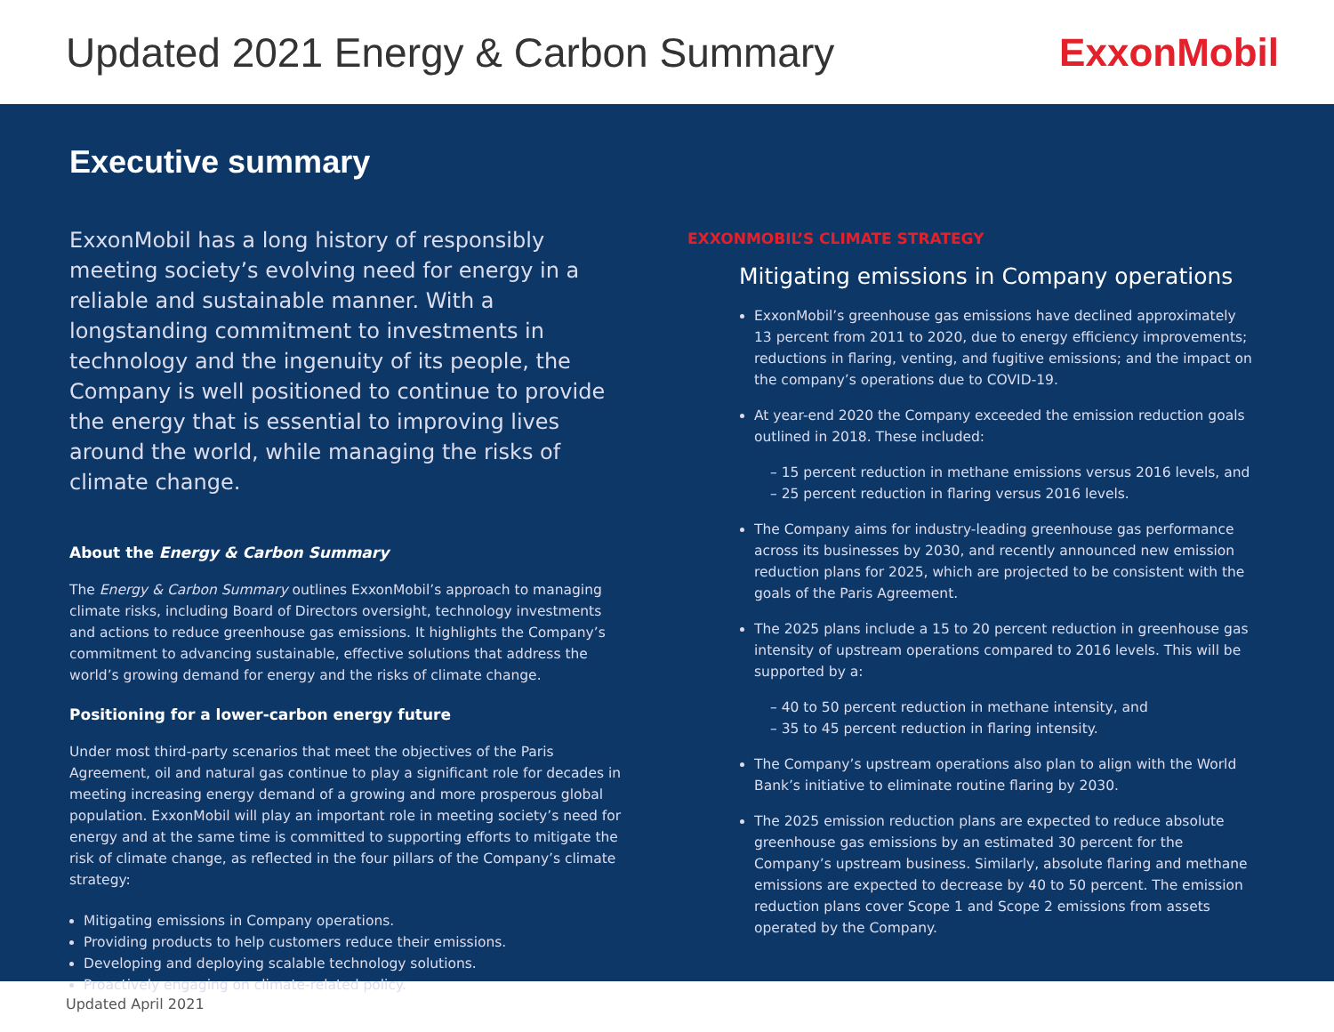Updated 2021 Energy & Carbon Summary
ExxonMobil
Executive summary
ExxonMobil has a long history of responsibly meeting society’s evolving need for energy in a reliable and sustainable manner. With a longstanding commitment to investments in technology and the ingenuity of its people, the Company is well positioned to continue to provide the energy that is essential to improving lives around the world, while managing the risks of climate change.
About the Energy & Carbon Summary
The Energy & Carbon Summary outlines ExxonMobil’s approach to managing climate risks, including Board of Directors oversight, technology investments and actions to reduce greenhouse gas emissions. It highlights the Company’s commitment to advancing sustainable, effective solutions that address the world’s growing demand for energy and the risks of climate change.
Positioning for a lower-carbon energy future
Under most third-party scenarios that meet the objectives of the Paris Agreement, oil and natural gas continue to play a significant role for decades in meeting increasing energy demand of a growing and more prosperous global population. ExxonMobil will play an important role in meeting society’s need for energy and at the same time is committed to supporting efforts to mitigate the risk of climate change, as reflected in the four pillars of the Company’s climate strategy:
Mitigating emissions in Company operations.
Providing products to help customers reduce their emissions.
Developing and deploying scalable technology solutions.
Proactively engaging on climate-related policy.
EXXONMOBIL’S CLIMATE STRATEGY
Mitigating emissions in Company operations
ExxonMobil’s greenhouse gas emissions have declined approximately 13 percent from 2011 to 2020, due to energy efficiency improvements; reductions in flaring, venting, and fugitive emissions; and the impact on the company’s operations due to COVID-19.
At year-end 2020 the Company exceeded the emission reduction goals outlined in 2018. These included:
– 15 percent reduction in methane emissions versus 2016 levels, and
– 25 percent reduction in flaring versus 2016 levels.
The Company aims for industry-leading greenhouse gas performance across its businesses by 2030, and recently announced new emission reduction plans for 2025, which are projected to be consistent with the goals of the Paris Agreement.
The 2025 plans include a 15 to 20 percent reduction in greenhouse gas intensity of upstream operations compared to 2016 levels. This will be supported by a:
– 40 to 50 percent reduction in methane intensity, and
– 35 to 45 percent reduction in flaring intensity.
The Company’s upstream operations also plan to align with the World Bank’s initiative to eliminate routine flaring by 2030.
The 2025 emission reduction plans are expected to reduce absolute greenhouse gas emissions by an estimated 30 percent for the Company’s upstream business. Similarly, absolute flaring and methane emissions are expected to decrease by 40 to 50 percent. The emission reduction plans cover Scope 1 and Scope 2 emissions from assets operated by the Company.
Updated April 2021